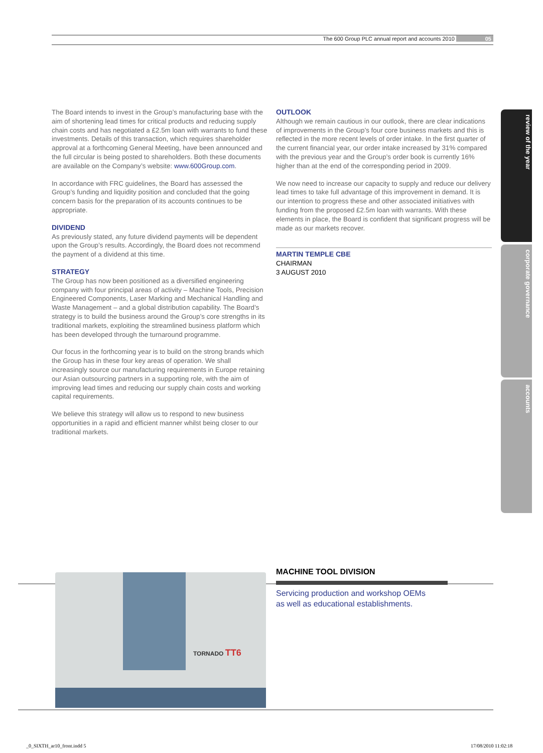The 600 Group PLC annual report and accounts 2010 05
The Board intends to invest in the Group’s manufacturing base with the aim of shortening lead times for critical products and reducing supply chain costs and has negotiated a £2.5m loan with warrants to fund these investments. Details of this transaction, which requires shareholder approval at a forthcoming General Meeting, have been announced and the full circular is being posted to shareholders. Both these documents are available on the Company’s website: www.600Group.com.
In accordance with FRC guidelines, the Board has assessed the Group’s funding and liquidity position and concluded that the going concern basis for the preparation of its accounts continues to be appropriate.
DIVIDEND
As previously stated, any future dividend payments will be dependent upon the Group’s results. Accordingly, the Board does not recommend the payment of a dividend at this time.
STRATEGY
The Group has now been positioned as a diversified engineering company with four principal areas of activity – Machine Tools, Precision Engineered Components, Laser Marking and Mechanical Handling and Waste Management – and a global distribution capability. The Board’s strategy is to build the business around the Group’s core strengths in its traditional markets, exploiting the streamlined business platform which has been developed through the turnaround programme.
Our focus in the forthcoming year is to build on the strong brands which the Group has in these four key areas of operation. We shall increasingly source our manufacturing requirements in Europe retaining our Asian outsourcing partners in a supporting role, with the aim of improving lead times and reducing our supply chain costs and working capital requirements.
We believe this strategy will allow us to respond to new business opportunities in a rapid and efficient manner whilst being closer to our traditional markets.
OUTLOOK
Although we remain cautious in our outlook, there are clear indications of improvements in the Group’s four core business markets and this is reflected in the more recent levels of order intake. In the first quarter of the current financial year, our order intake increased by 31% compared with the previous year and the Group’s order book is currently 16% higher than at the end of the corresponding period in 2009.
We now need to increase our capacity to supply and reduce our delivery lead times to take full advantage of this improvement in demand. It is our intention to progress these and other associated initiatives with funding from the proposed £2.5m loan with warrants. With these elements in place, the Board is confident that significant progress will be made as our markets recover.
MARTIN TEMPLE CBE
CHAIRMAN
3 AUGUST 2010
review of the year
corporate governance
accounts
TORNADO TT6
MACHINE TOOL DIVISION
Servicing production and workshop OEMs
as well as educational establishments.
_0_SIXTH_ar10_front.indd 5 17/08/2010 11:02:18